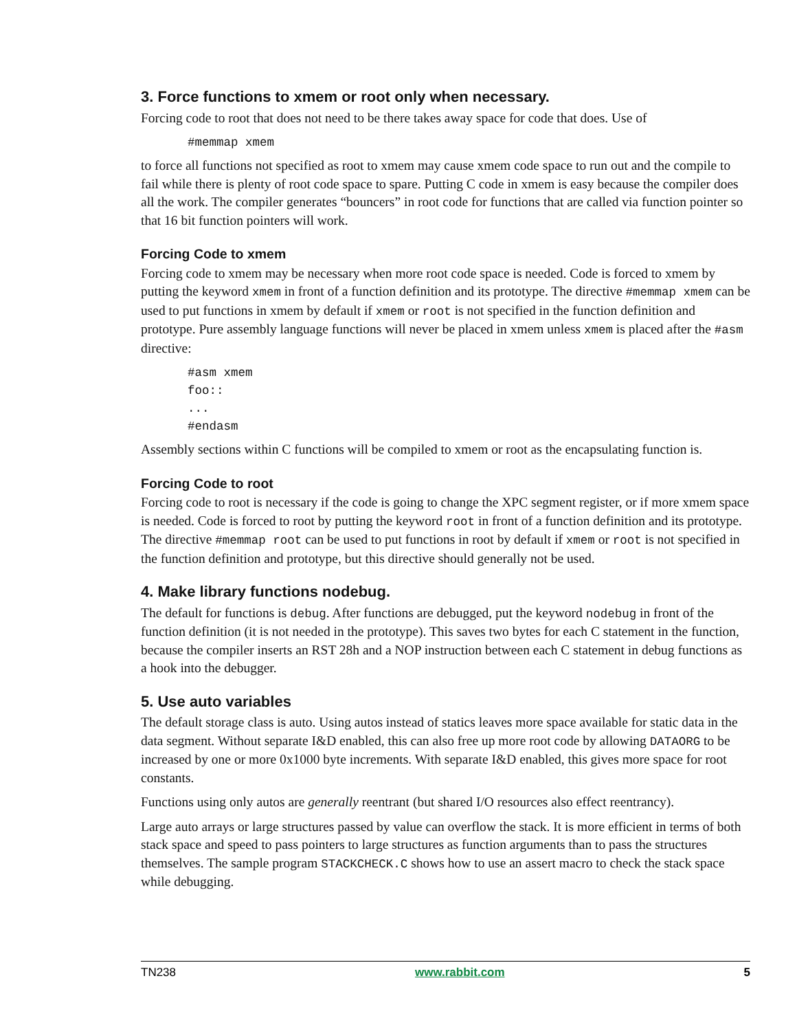3. Force functions to xmem or root only when necessary.
Forcing code to root that does not need to be there takes away space for code that does. Use of
#memmap xmem
to force all functions not specified as root to xmem may cause xmem code space to run out and the compile to fail while there is plenty of root code space to spare. Putting C code in xmem is easy because the compiler does all the work. The compiler generates “bouncers” in root code for functions that are called via function pointer so that 16 bit function pointers will work.
Forcing Code to xmem
Forcing code to xmem may be necessary when more root code space is needed. Code is forced to xmem by putting the keyword xmem in front of a function definition and its prototype. The directive #memmap xmem can be used to put functions in xmem by default if xmem or root is not specified in the function definition and prototype. Pure assembly language functions will never be placed in xmem unless xmem is placed after the #asm directive:
#asm xmem
foo::
...
#endasm
Assembly sections within C functions will be compiled to xmem or root as the encapsulating function is.
Forcing Code to root
Forcing code to root is necessary if the code is going to change the XPC segment register, or if more xmem space is needed. Code is forced to root by putting the keyword root in front of a function definition and its prototype. The directive #memmap root can be used to put functions in root by default if xmem or root is not specified in the function definition and prototype, but this directive should generally not be used.
4. Make library functions nodebug.
The default for functions is debug. After functions are debugged, put the keyword nodebug in front of the function definition (it is not needed in the prototype). This saves two bytes for each C statement in the function, because the compiler inserts an RST 28h and a NOP instruction between each C statement in debug functions as a hook into the debugger.
5. Use auto variables
The default storage class is auto. Using autos instead of statics leaves more space available for static data in the data segment. Without separate I&D enabled, this can also free up more root code by allowing DATAORG to be increased by one or more 0x1000 byte increments. With separate I&D enabled, this gives more space for root constants.
Functions using only autos are generally reentrant (but shared I/O resources also effect reentrancy).
Large auto arrays or large structures passed by value can overflow the stack. It is more efficient in terms of both stack space and speed to pass pointers to large structures as function arguments than to pass the structures themselves. The sample program STACKCHECK.C shows how to use an assert macro to check the stack space while debugging.
TN238 www.rabbit.com 5